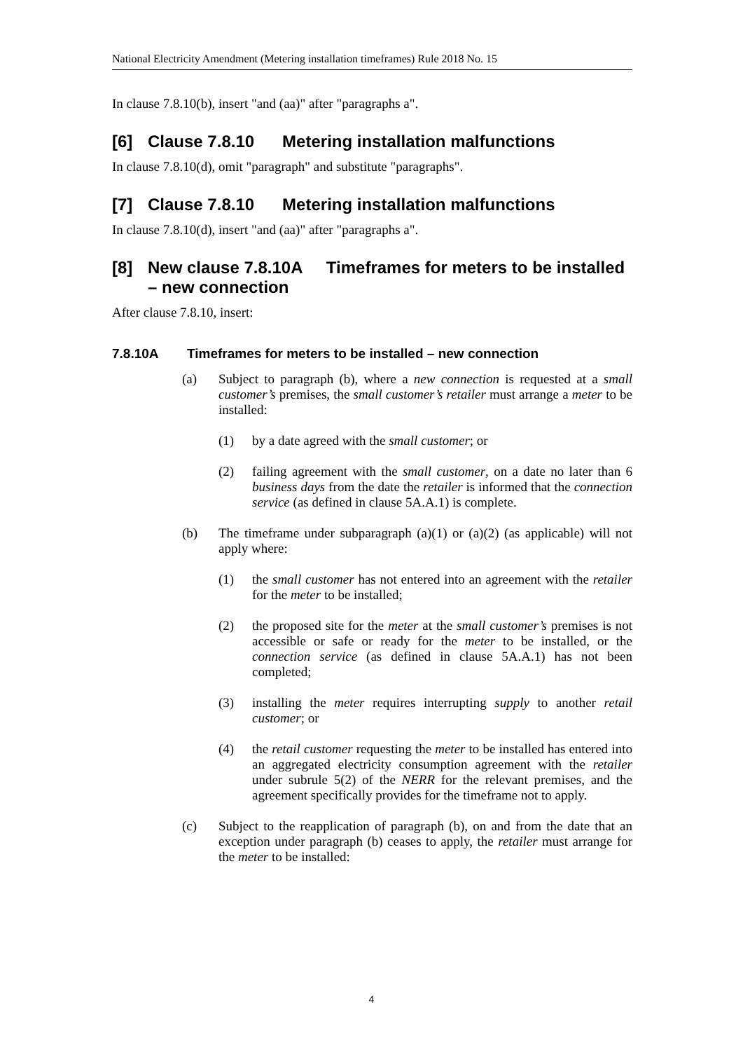National Electricity Amendment (Metering installation timeframes) Rule 2018 No. 15
In clause 7.8.10(b), insert "and (aa)" after "paragraphs a".
[6] Clause 7.8.10 Metering installation malfunctions
In clause 7.8.10(d), omit "paragraph" and substitute "paragraphs".
[7] Clause 7.8.10 Metering installation malfunctions
In clause 7.8.10(d), insert "and (aa)" after "paragraphs a".
[8] New clause 7.8.10A Timeframes for meters to be installed – new connection
After clause 7.8.10, insert:
7.8.10A Timeframes for meters to be installed – new connection
(a) Subject to paragraph (b), where a new connection is requested at a small customer’s premises, the small customer’s retailer must arrange a meter to be installed:
(1) by a date agreed with the small customer; or
(2) failing agreement with the small customer, on a date no later than 6 business days from the date the retailer is informed that the connection service (as defined in clause 5A.A.1) is complete.
(b) The timeframe under subparagraph (a)(1) or (a)(2) (as applicable) will not apply where:
(1) the small customer has not entered into an agreement with the retailer for the meter to be installed;
(2) the proposed site for the meter at the small customer’s premises is not accessible or safe or ready for the meter to be installed, or the connection service (as defined in clause 5A.A.1) has not been completed;
(3) installing the meter requires interrupting supply to another retail customer; or
(4) the retail customer requesting the meter to be installed has entered into an aggregated electricity consumption agreement with the retailer under subrule 5(2) of the NERR for the relevant premises, and the agreement specifically provides for the timeframe not to apply.
(c) Subject to the reapplication of paragraph (b), on and from the date that an exception under paragraph (b) ceases to apply, the retailer must arrange for the meter to be installed:
4